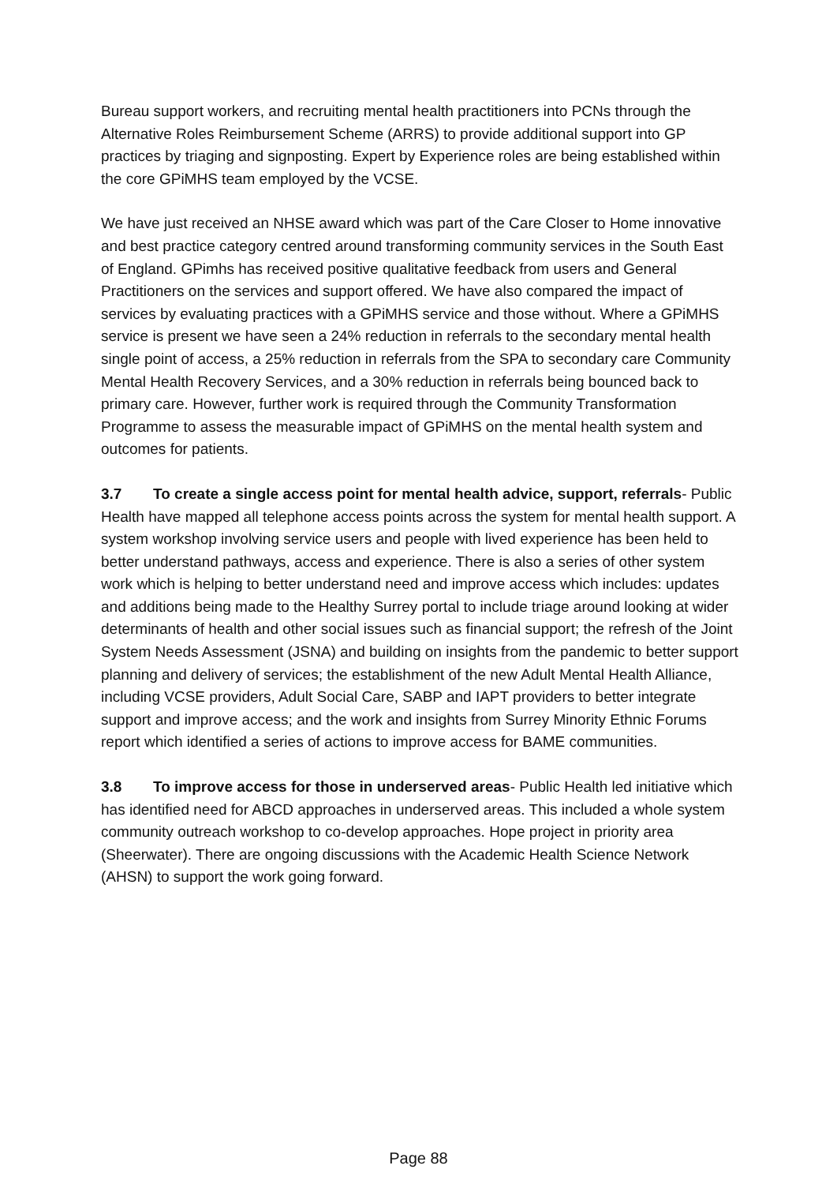Bureau support workers, and recruiting mental health practitioners into PCNs through the Alternative Roles Reimbursement Scheme (ARRS) to provide additional support into GP practices by triaging and signposting. Expert by Experience roles are being established within the core GPiMHS team employed by the VCSE.
We have just received an NHSE award which was part of the Care Closer to Home innovative and best practice category centred around transforming community services in the South East of England. GPimhs has received positive qualitative feedback from users and General Practitioners on the services and support offered. We have also compared the impact of services by evaluating practices with a GPiMHS service and those without. Where a GPiMHS service is present we have seen a 24% reduction in referrals to the secondary mental health single point of access, a 25% reduction in referrals from the SPA to secondary care Community Mental Health Recovery Services, and a 30% reduction in referrals being bounced back to primary care. However, further work is required through the Community Transformation Programme to assess the measurable impact of GPiMHS on the mental health system and outcomes for patients.
3.7 To create a single access point for mental health advice, support, referrals- Public Health have mapped all telephone access points across the system for mental health support. A system workshop involving service users and people with lived experience has been held to better understand pathways, access and experience. There is also a series of other system work which is helping to better understand need and improve access which includes: updates and additions being made to the Healthy Surrey portal to include triage around looking at wider determinants of health and other social issues such as financial support; the refresh of the Joint System Needs Assessment (JSNA) and building on insights from the pandemic to better support planning and delivery of services; the establishment of the new Adult Mental Health Alliance, including VCSE providers, Adult Social Care, SABP and IAPT providers to better integrate support and improve access; and the work and insights from Surrey Minority Ethnic Forums report which identified a series of actions to improve access for BAME communities.
3.8 To improve access for those in underserved areas- Public Health led initiative which has identified need for ABCD approaches in underserved areas. This included a whole system community outreach workshop to co-develop approaches. Hope project in priority area (Sheerwater). There are ongoing discussions with the Academic Health Science Network (AHSN) to support the work going forward.
Page 88